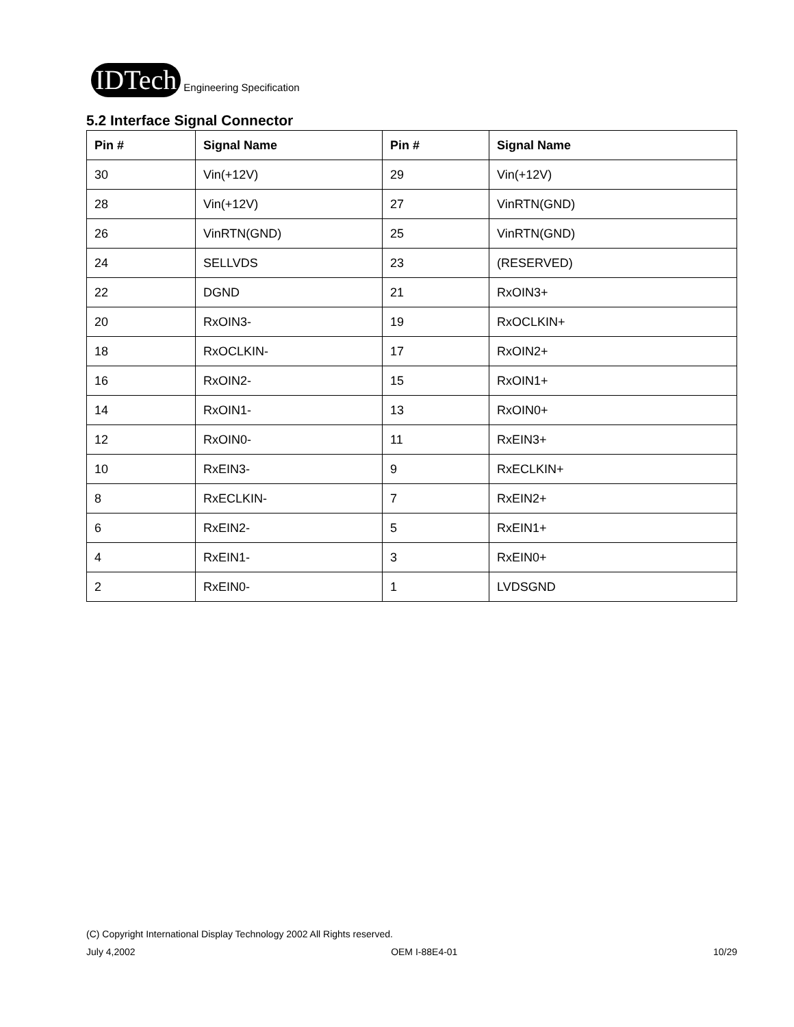IDTech Engineering Specification
5.2 Interface Signal Connector
| Pin # | Signal Name | Pin # | Signal Name |
| --- | --- | --- | --- |
| 30 | Vin(+12V) | 29 | Vin(+12V) |
| 28 | Vin(+12V) | 27 | VinRTN(GND) |
| 26 | VinRTN(GND) | 25 | VinRTN(GND) |
| 24 | SELLVDS | 23 | (RESERVED) |
| 22 | DGND | 21 | RxOIN3+ |
| 20 | RxOIN3- | 19 | RxOCLKIN+ |
| 18 | RxOCLKIN- | 17 | RxOIN2+ |
| 16 | RxOIN2- | 15 | RxOIN1+ |
| 14 | RxOIN1- | 13 | RxOIN0+ |
| 12 | RxOIN0- | 11 | RxEIN3+ |
| 10 | RxEIN3- | 9 | RxECLKIN+ |
| 8 | RxECLKIN- | 7 | RxEIN2+ |
| 6 | RxEIN2- | 5 | RxEIN1+ |
| 4 | RxEIN1- | 3 | RxEIN0+ |
| 2 | RxEIN0- | 1 | LVDSGND |
(C) Copyright International Display Technology 2002 All Rights reserved.
July 4,2002 OEM I-88E4-01 10/29